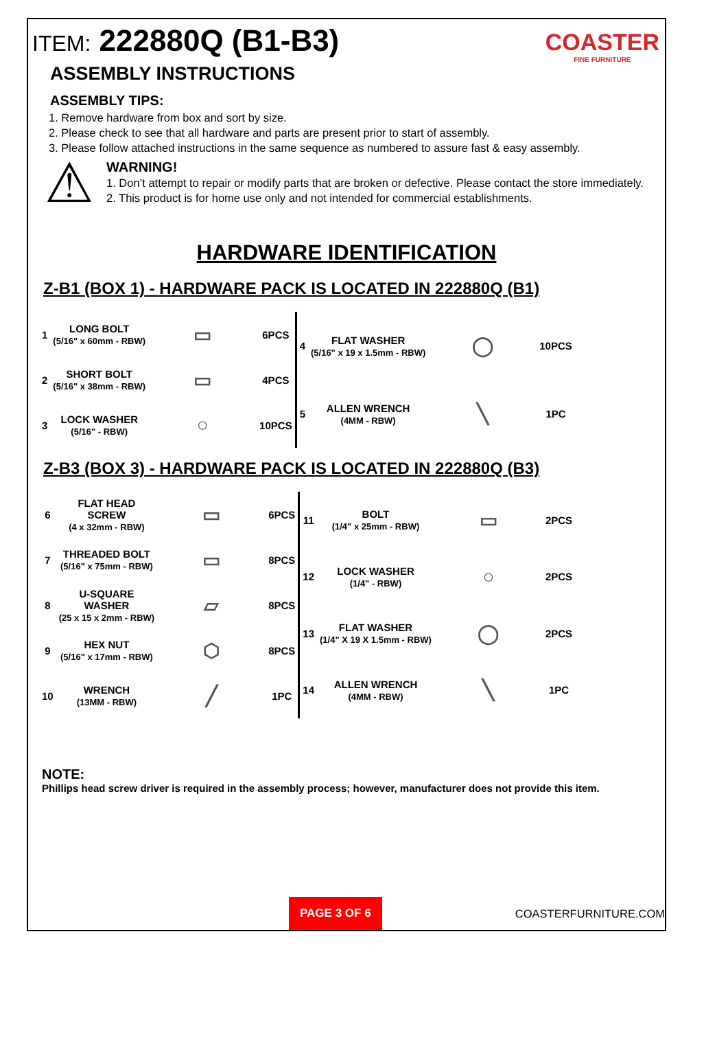ITEM: 222880Q (B1-B3)
COASTER
FINE FURNITURE
ASSEMBLY INSTRUCTIONS
ASSEMBLY TIPS:
1. Remove hardware from box and sort by size.
2. Please check to see that all hardware and parts are present prior to start of assembly.
3. Please follow attached instructions in the same sequence as numbered to assure fast & easy assembly.
⚠
WARNING!
1. Don’t attempt to repair or modify parts that are broken or defective. Please contact the store immediately.
2. This product is for home use only and not intended for commercial establishments.
HARDWARE IDENTIFICATION
Z-B1 (BOX 1) - HARDWARE PACK IS LOCATED IN 222880Q (B1)
| 1 | LONG BOLT (5/16" x 60mm - RBW) | ▭ | 6PCS |
| 2 | SHORT BOLT (5/16" x 38mm - RBW) | ▭ | 4PCS |
| 3 | LOCK WASHER (5/16" - RBW) | ○ | 10PCS |
| 4 | FLAT WASHER (5/16" x 19 x 1.5mm - RBW) | ◯ | 10PCS |
| 5 | ALLEN WRENCH (4MM - RBW) | ╲ | 1PC |
Z-B3 (BOX 3) - HARDWARE PACK IS LOCATED IN 222880Q (B3)
| 6 | FLAT HEAD SCREW (4 x 32mm - RBW) | ▭ | 6PCS |
| 7 | THREADED BOLT (5/16" x 75mm - RBW) | ▭ | 8PCS |
| 8 | U-SQUARE WASHER (25 x 15 x 2mm - RBW) | ▱ | 8PCS |
| 9 | HEX NUT (5/16" x 17mm - RBW) | ⬡ | 8PCS |
| 10 | WRENCH (13MM - RBW) | ╱ | 1PC |
| 11 | BOLT (1/4" x 25mm - RBW) | ▭ | 2PCS |
| 12 | LOCK WASHER (1/4" - RBW) | ○ | 2PCS |
| 13 | FLAT WASHER (1/4" X 19 X 1.5mm - RBW) | ◯ | 2PCS |
| 14 | ALLEN WRENCH (4MM - RBW) | ╲ | 1PC |
NOTE:
Phillips head screw driver is required in the assembly process; however, manufacturer does not provide this item.
PAGE 3 OF 6 COASTERFURNITURE.COM